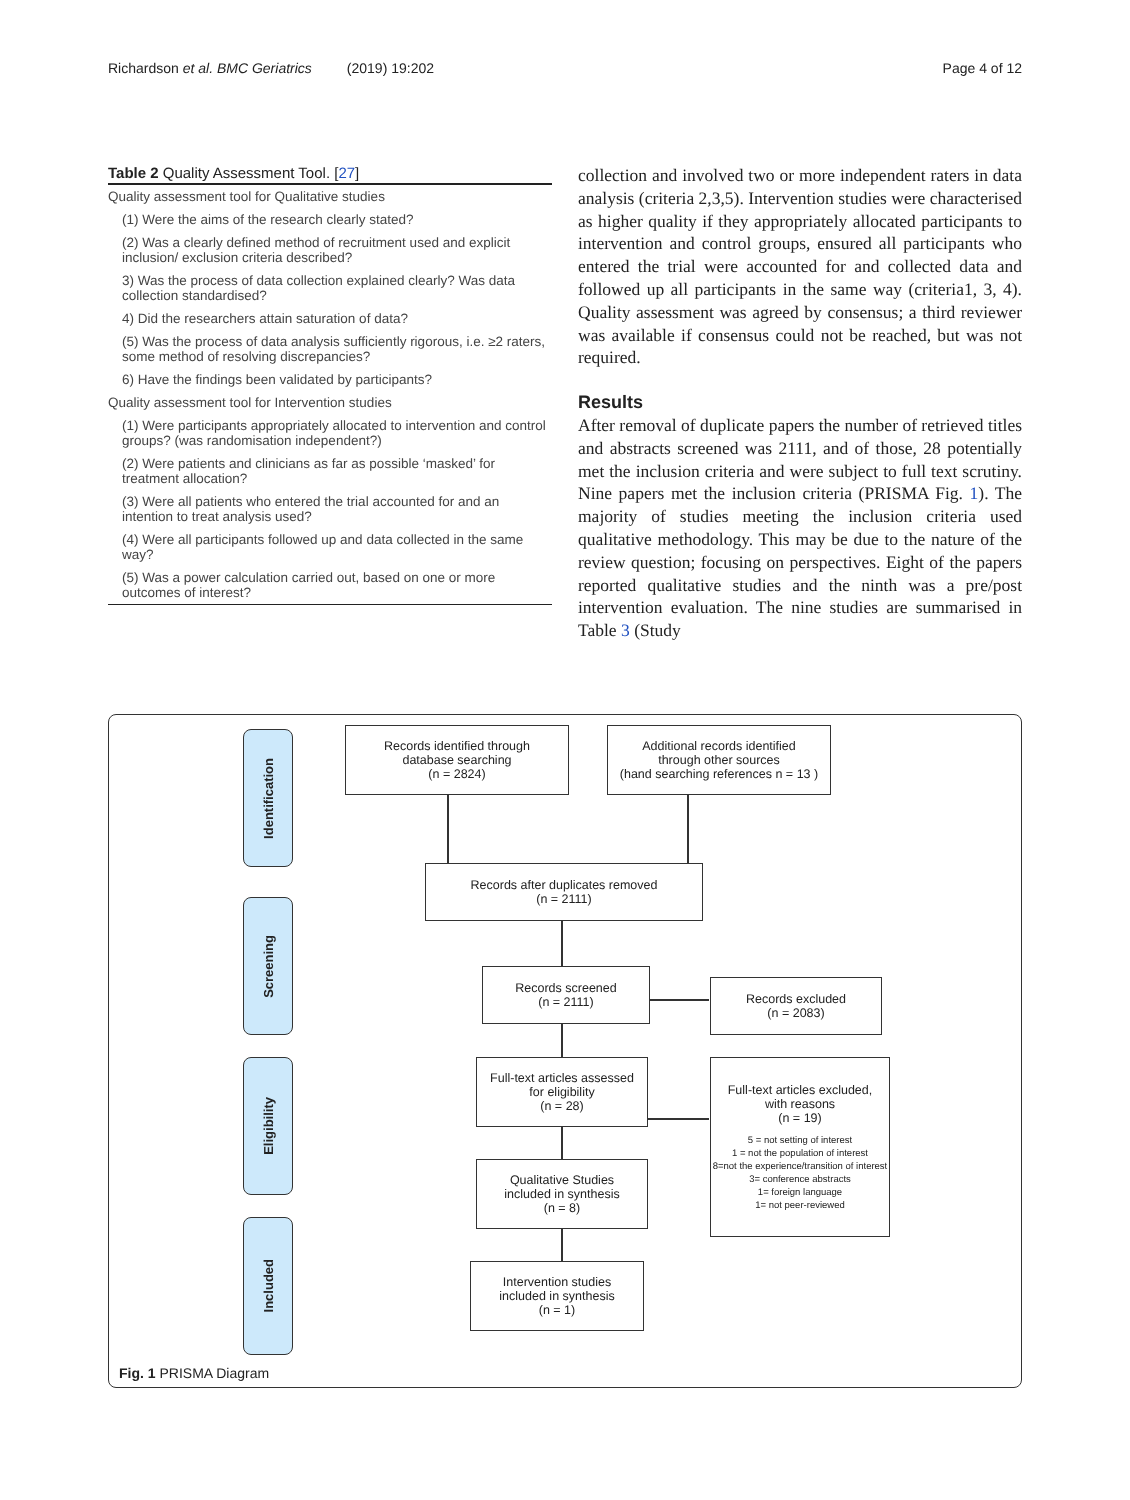Richardson et al. BMC Geriatrics (2019) 19:202 Page 4 of 12
Table 2 Quality Assessment Tool. [ 27 ]
| Quality assessment tool for Qualitative studies |
| (1) Were the aims of the research clearly stated? |
| (2) Was a clearly defined method of recruitment used and explicit inclusion/ exclusion criteria described? |
| 3) Was the process of data collection explained clearly? Was data collection standardised? |
| 4) Did the researchers attain saturation of data? |
| (5) Was the process of data analysis sufficiently rigorous, i.e. ≥2 raters, some method of resolving discrepancies? |
| 6) Have the findings been validated by participants? |
| Quality assessment tool for Intervention studies |
| (1) Were participants appropriately allocated to intervention and control groups? (was randomisation independent?) |
| (2) Were patients and clinicians as far as possible ‘masked’ for treatment allocation? |
| (3) Were all patients who entered the trial accounted for and an intention to treat analysis used? |
| (4) Were all participants followed up and data collected in the same way? |
| (5) Was a power calculation carried out, based on one or more outcomes of interest? |
collection and involved two or more independent raters in data analysis (criteria 2,3,5). Intervention studies were characterised as higher quality if they appropriately allocated participants to intervention and control groups, ensured all participants who entered the trial were accounted for and collected data and followed up all participants in the same way (criteria1, 3, 4). Quality assessment was agreed by consensus; a third reviewer was available if consensus could not be reached, but was not required.
Results
After removal of duplicate papers the number of retrieved titles and abstracts screened was 2111, and of those, 28 potentially met the inclusion criteria and were subject to full text scrutiny. Nine papers met the inclusion criteria (PRISMA Fig. 1). The majority of studies meeting the inclusion criteria used qualitative methodology. This may be due to the nature of the review question; focusing on perspectives. Eight of the papers reported qualitative studies and the ninth was a pre/post intervention evaluation. The nine studies are summarised in Table 3 (Study
Identification
Screening
Eligibility
Included
Records identified through
database searching
(n = 2824)
Additional records identified
through other sources
(hand searching references n = 13 )
Records after duplicates removed
(n = 2111)
Records screened
(n = 2111)
Records excluded
(n = 2083)
Full-text articles assessed
for eligibility
(n = 28)
Full-text articles excluded,
with reasons
(n = 19)
5 = not setting of interest
1 = not the population of interest
8=not the experience/transition of interest
3= conference abstracts
1= foreign language
1= not peer-reviewed
Qualitative Studies
included in synthesis
(n = 8)
Intervention studies
included in synthesis
(n = 1)
Fig. 1 PRISMA Diagram